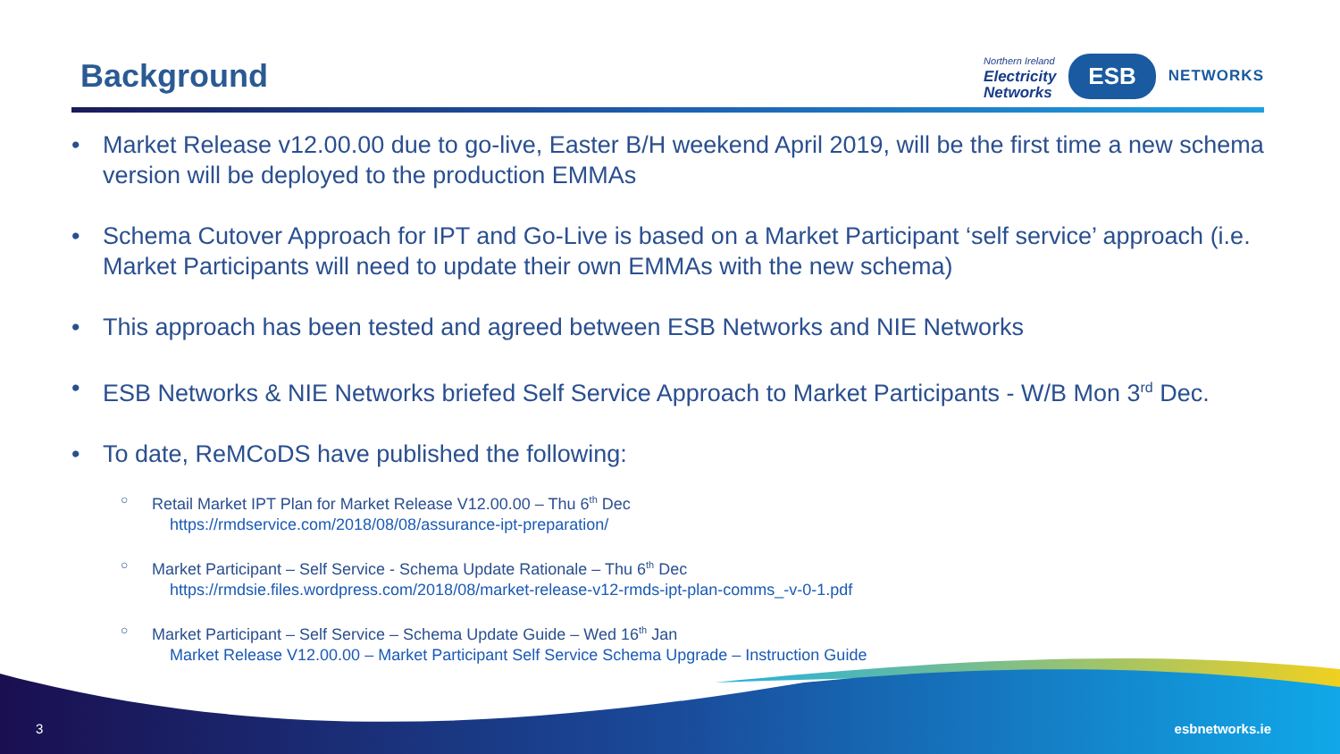Background
Northern Ireland
Electricity
Networks
ESB
NETWORKS
• Market Release v12.00.00 due to go-live, Easter B/H weekend April 2019, will be the first time a new schema version will be deployed to the production EMMAs
• Schema Cutover Approach for IPT and Go-Live is based on a Market Participant ‘self service’ approach (i.e. Market Participants will need to update their own EMMAs with the new schema)
• This approach has been tested and agreed between ESB Networks and NIE Networks
• ESB Networks & NIE Networks briefed Self Service Approach to Market Participants - W/B Mon 3<sup>rd</sup> Dec.
• To date, ReMCoDS have published the following:
○ Retail Market IPT Plan for Market Release V12.00.00 – Thu 6<sup>th</sup> Dec
https://rmdservice.com/2018/08/08/assurance-ipt-preparation/
○ Market Participant – Self Service - Schema Update Rationale – Thu 6<sup>th</sup> Dec
https://rmdsie.files.wordpress.com/2018/08/market-release-v12-rmds-ipt-plan-comms_-v-0-1.pdf
○ Market Participant – Self Service – Schema Update Guide – Wed 16<sup>th</sup> Jan
Market Release V12.00.00 – Market Participant Self Service Schema Upgrade – Instruction Guide
3 esbnetworks.ie